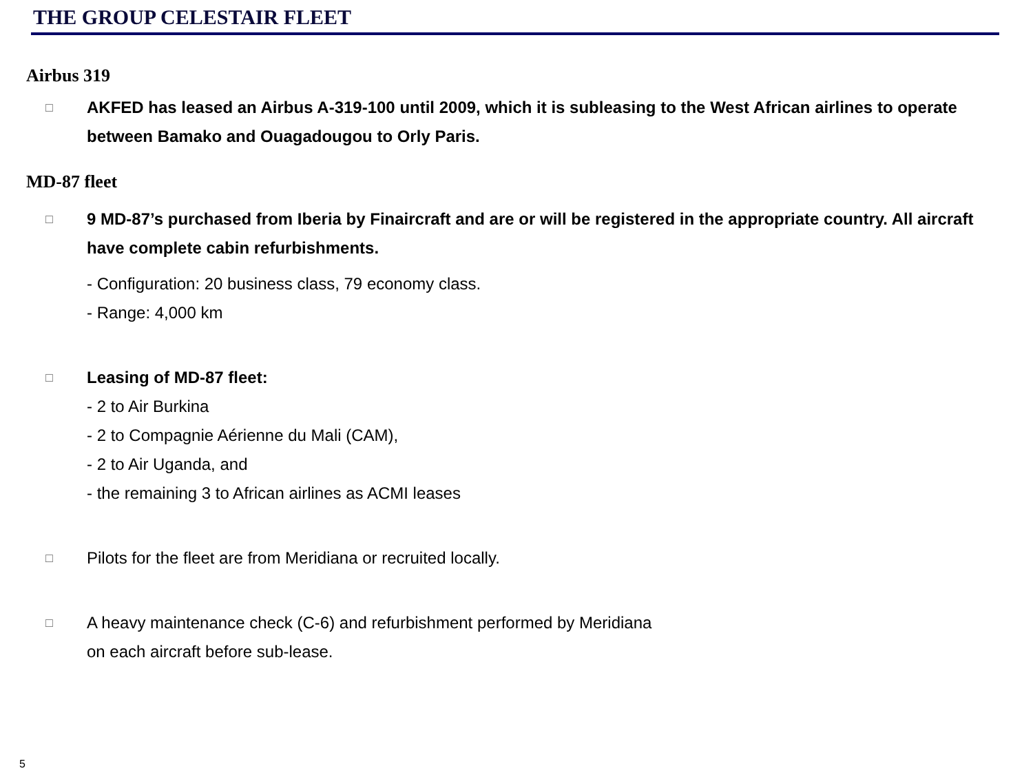THE GROUP CELESTAIR FLEET
Airbus 319
□ AKFED has leased an Airbus A-319-100 until 2009, which it is subleasing to the West African airlines to operate between Bamako and Ouagadougou to Orly Paris.
MD-87 fleet
□ 9 MD-87’s purchased from Iberia by Finaircraft and are or will be registered in the appropriate country. All aircraft have complete cabin refurbishments.
- Configuration: 20 business class, 79 economy class.
- Range: 4,000 km
□ Leasing of MD-87 fleet:
- 2 to Air Burkina
- 2 to Compagnie Aérienne du Mali (CAM),
- 2 to Air Uganda, and
- the remaining 3 to African airlines as ACMI leases
□ Pilots for the fleet are from Meridiana or recruited locally.
□ A heavy maintenance check (C-6) and refurbishment performed by Meridiana
on each aircraft before sub-lease.
5